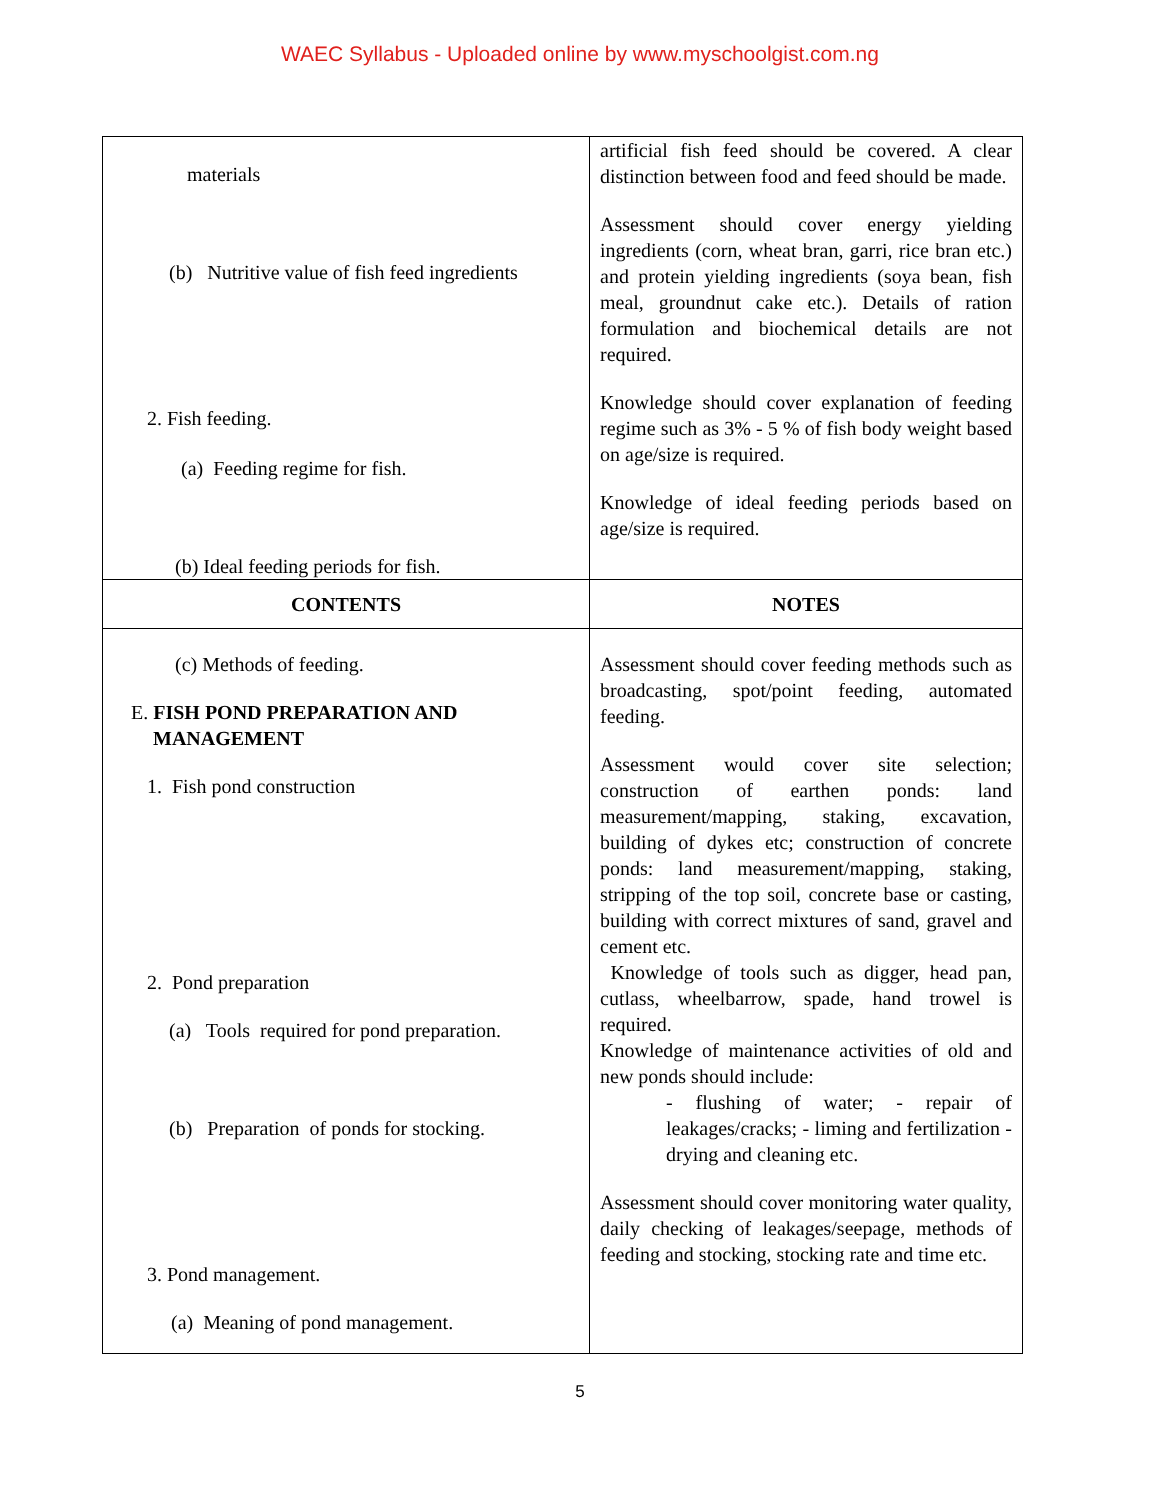WAEC Syllabus - Uploaded online by www.myschoolgist.com.ng
| materials (b) Nutritive value of fish feed ingredients 2. Fish feeding. (a) Feeding regime for fish. (b) Ideal feeding periods for fish. | artificial fish feed should be covered. A clear distinction between food and feed should be made. Assessment should cover energy yielding ingredients (corn, wheat bran, garri, rice bran etc.) and protein yielding ingredients (soya bean, fish meal, groundnut cake etc.). Details of ration formulation and biochemical details are not required. Knowledge should cover explanation of feeding regime such as 3% - 5 % of fish body weight based on age/size is required. Knowledge of ideal feeding periods based on age/size is required. |
| CONTENTS | NOTES |
| (c) Methods of feeding. E. FISH POND PREPARATION AND MANAGEMENT 1. Fish pond construction 2. Pond preparation (a) Tools required for pond preparation. (b) Preparation of ponds for stocking. 3. Pond management. (a) Meaning of pond management. | Assessment should cover feeding methods such as broadcasting, spot/point feeding, automated feeding. Assessment would cover site selection; construction of earthen ponds: land measurement/mapping, staking, excavation, building of dykes etc; construction of concrete ponds: land measurement/mapping, staking, stripping of the top soil, concrete base or casting, building with correct mixtures of sand, gravel and cement etc. Knowledge of tools such as digger, head pan, cutlass, wheelbarrow, spade, hand trowel is required. Knowledge of maintenance activities of old and new ponds should include: - flushing of water; - repair of leakages/cracks; - liming and fertilization - drying and cleaning etc. Assessment should cover monitoring water quality, daily checking of leakages/seepage, methods of feeding and stocking, stocking rate and time etc. |
5